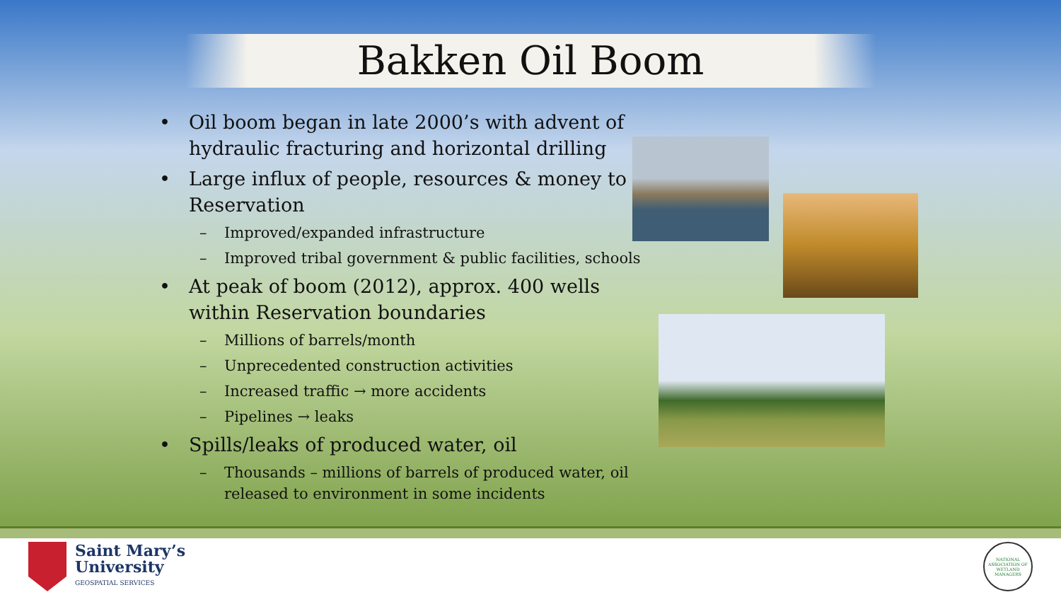Bakken Oil Boom
• Oil boom began in late 2000’s with advent of hydraulic fracturing and horizontal drilling
• Large influx of people, resources & money to Reservation
– Improved/expanded infrastructure
– Improved tribal government & public facilities, schools
• At peak of boom (2012), approx. 400 wells within Reservation boundaries
– Millions of barrels/month
– Unprecedented construction activities
– Increased traffic → more accidents
– Pipelines → leaks
• Spills/leaks of produced water, oil
– Thousands – millions of barrels of produced water, oil released to environment in some incidents
Saint Mary’s
University
GEOSPATIAL SERVICES
NATIONAL ASSOCIATION OF WETLAND MANAGERS